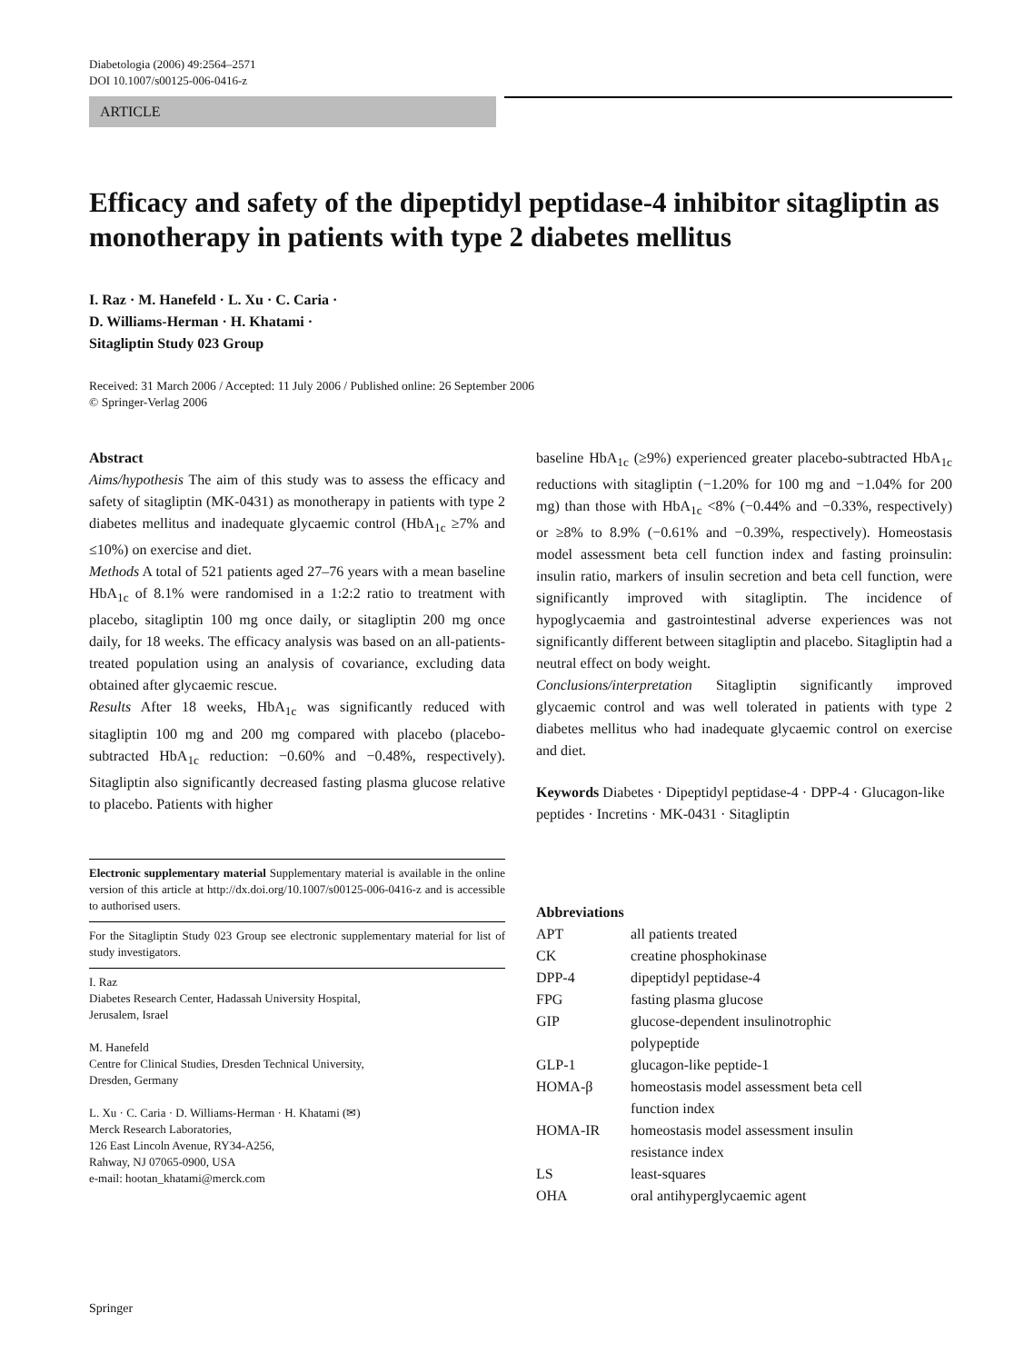Diabetologia (2006) 49:2564–2571
DOI 10.1007/s00125-006-0416-z
ARTICLE
Efficacy and safety of the dipeptidyl peptidase-4 inhibitor sitagliptin as monotherapy in patients with type 2 diabetes mellitus
I. Raz · M. Hanefeld · L. Xu · C. Caria ·
D. Williams-Herman · H. Khatami ·
Sitagliptin Study 023 Group
Received: 31 March 2006 / Accepted: 11 July 2006 / Published online: 26 September 2006
© Springer-Verlag 2006
Abstract
Aims/hypothesis The aim of this study was to assess the efficacy and safety of sitagliptin (MK-0431) as monotherapy in patients with type 2 diabetes mellitus and inadequate glycaemic control (HbA<sub>1c</sub> ≥7% and ≤10%) on exercise and diet.
Methods A total of 521 patients aged 27–76 years with a mean baseline HbA<sub>1c</sub> of 8.1% were randomised in a 1:2:2 ratio to treatment with placebo, sitagliptin 100 mg once daily, or sitagliptin 200 mg once daily, for 18 weeks. The efficacy analysis was based on an all-patients-treated population using an analysis of covariance, excluding data obtained after glycaemic rescue.
Results After 18 weeks, HbA<sub>1c</sub> was significantly reduced with sitagliptin 100 mg and 200 mg compared with placebo (placebo-subtracted HbA<sub>1c</sub> reduction: −0.60% and −0.48%, respectively). Sitagliptin also significantly decreased fasting plasma glucose relative to placebo. Patients with higher
Electronic supplementary material Supplementary material is available in the online version of this article at http://dx.doi.org/10.1007/s00125-006-0416-z and is accessible to authorised users.
For the Sitagliptin Study 023 Group see electronic supplementary material for list of study investigators.
I. Raz
Diabetes Research Center, Hadassah University Hospital,
Jerusalem, Israel
M. Hanefeld
Centre for Clinical Studies, Dresden Technical University,
Dresden, Germany
L. Xu · C. Caria · D. Williams-Herman · H. Khatami (✉)
Merck Research Laboratories,
126 East Lincoln Avenue, RY34-A256,
Rahway, NJ 07065-0900, USA
e-mail: hootan_khatami@merck.com
baseline HbA<sub>1c</sub> (≥9%) experienced greater placebo-subtracted HbA<sub>1c</sub> reductions with sitagliptin (−1.20% for 100 mg and −1.04% for 200 mg) than those with HbA<sub>1c</sub> <8% (−0.44% and −0.33%, respectively) or ≥8% to 8.9% (−0.61% and −0.39%, respectively). Homeostasis model assessment beta cell function index and fasting proinsulin: insulin ratio, markers of insulin secretion and beta cell function, were significantly improved with sitagliptin. The incidence of hypoglycaemia and gastrointestinal adverse experiences was not significantly different between sitagliptin and placebo. Sitagliptin had a neutral effect on body weight.
Conclusions/interpretation Sitagliptin significantly improved glycaemic control and was well tolerated in patients with type 2 diabetes mellitus who had inadequate glycaemic control on exercise and diet.
Keywords Diabetes · Dipeptidyl peptidase-4 · DPP-4 · Glucagon-like peptides · Incretins · MK-0431 · Sitagliptin
Abbreviations
| APT | all patients treated |
| CK | creatine phosphokinase |
| DPP-4 | dipeptidyl peptidase-4 |
| FPG | fasting plasma glucose |
| GIP | glucose-dependent insulinotrophic polypeptide |
| GLP-1 | glucagon-like peptide-1 |
| HOMA-β | homeostasis model assessment beta cell function index |
| HOMA-IR | homeostasis model assessment insulin resistance index |
| LS | least-squares |
| OHA | oral antihyperglycaemic agent |
Springer